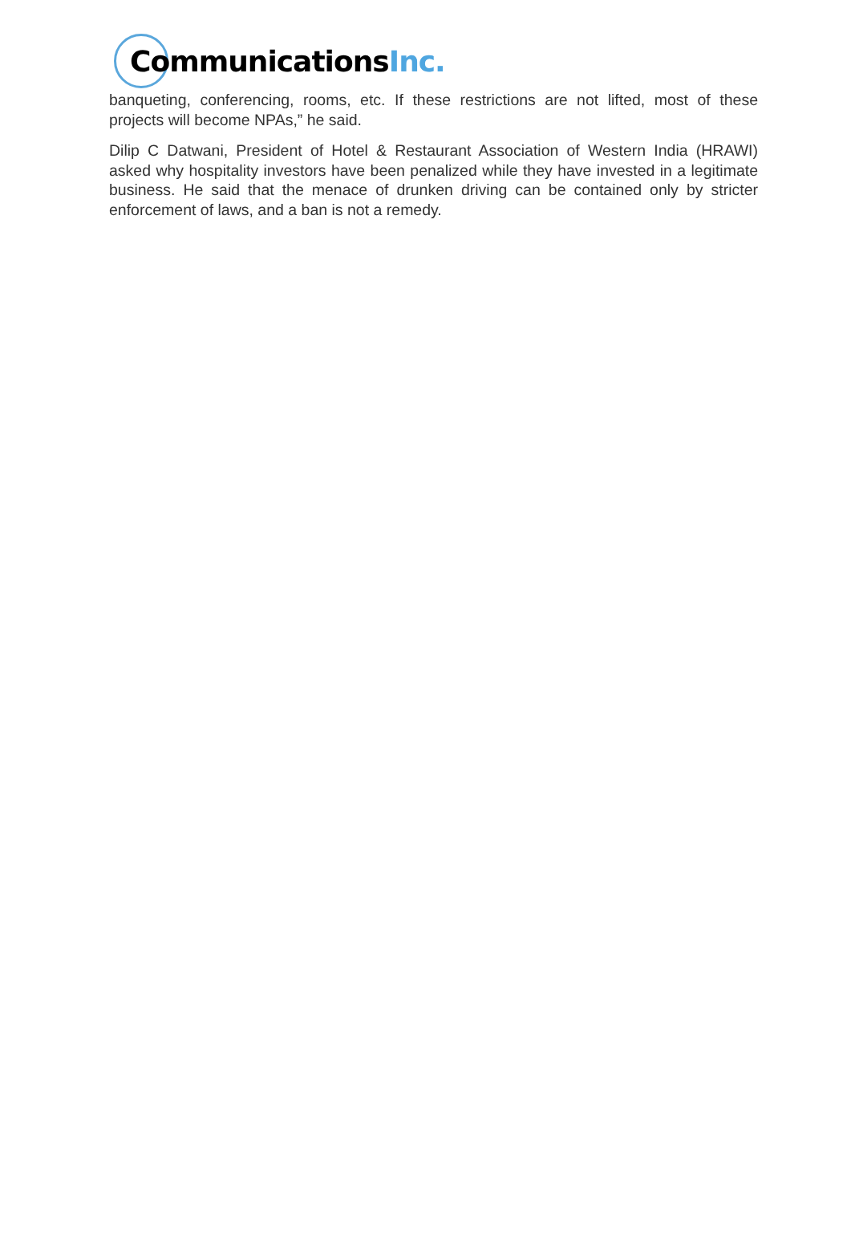Communications Inc.
banqueting, conferencing, rooms, etc. If these restrictions are not lifted, most of these projects will become NPAs,” he said.
Dilip C Datwani, President of Hotel & Restaurant Association of Western India (HRAWI) asked why hospitality investors have been penalized while they have invested in a legitimate business. He said that the menace of drunken driving can be contained only by stricter enforcement of laws, and a ban is not a remedy.